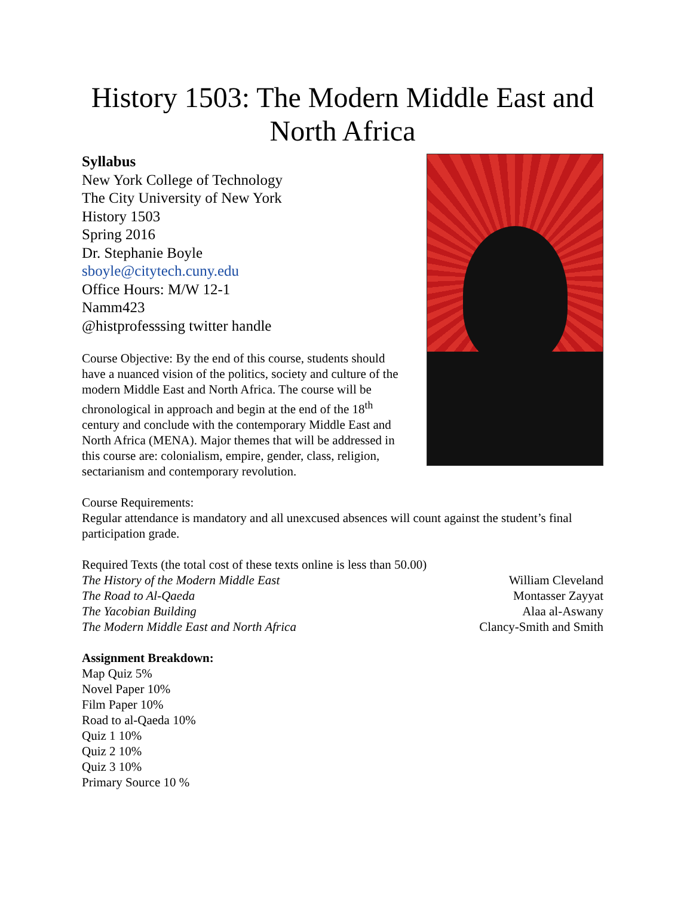History 1503: The Modern Middle East and North Africa
Syllabus
New York College of Technology
The City University of New York
History 1503
Spring 2016
Dr. Stephanie Boyle
sboyle@citytech.cuny.edu
Office Hours: M/W 12-1
Namm423
@histprofesssing twitter handle
Course Objective: By the end of this course, students should have a nuanced vision of the politics, society and culture of the modern Middle East and North Africa. The course will be chronological in approach and begin at the end of the 18<sup>th</sup> century and conclude with the contemporary Middle East and North Africa (MENA). Major themes that will be addressed in this course are: colonialism, empire, gender, class, religion, sectarianism and contemporary revolution.
Course Requirements:
Regular attendance is mandatory and all unexcused absences will count against the student’s final participation grade.
Required Texts (the total cost of these texts online is less than 50.00)
The History of the Modern Middle East William Cleveland
The Road to Al-Qaeda Montasser Zayyat
The Yacobian Building Alaa al-Aswany
The Modern Middle East and North Africa Clancy-Smith and Smith
Assignment Breakdown:
Map Quiz 5%
Novel Paper 10%
Film Paper 10%
Road to al-Qaeda 10%
Quiz 1 10%
Quiz 2 10%
Quiz 3 10%
Primary Source 10 %